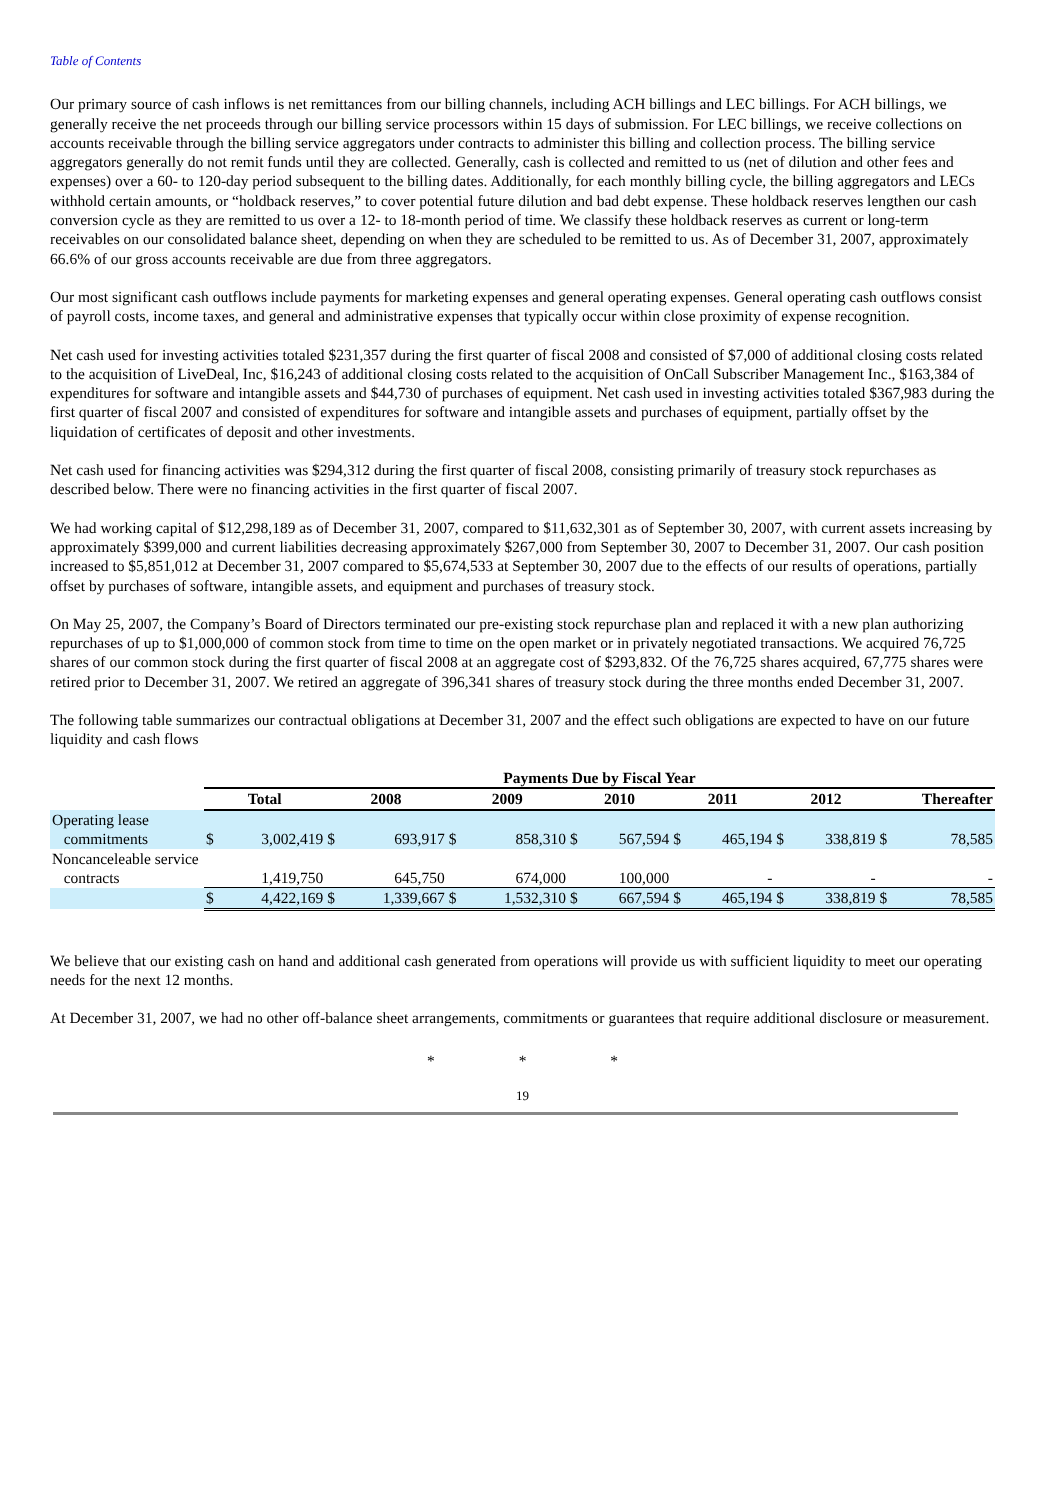Table of Contents
Our primary source of cash inflows is net remittances from our billing channels, including ACH billings and LEC billings. For ACH billings, we generally receive the net proceeds through our billing service processors within 15 days of submission. For LEC billings, we receive collections on accounts receivable through the billing service aggregators under contracts to administer this billing and collection process. The billing service aggregators generally do not remit funds until they are collected. Generally, cash is collected and remitted to us (net of dilution and other fees and expenses) over a 60- to 120-day period subsequent to the billing dates. Additionally, for each monthly billing cycle, the billing aggregators and LECs withhold certain amounts, or “holdback reserves,” to cover potential future dilution and bad debt expense. These holdback reserves lengthen our cash conversion cycle as they are remitted to us over a 12- to 18-month period of time. We classify these holdback reserves as current or long-term receivables on our consolidated balance sheet, depending on when they are scheduled to be remitted to us. As of December 31, 2007, approximately 66.6% of our gross accounts receivable are due from three aggregators.
Our most significant cash outflows include payments for marketing expenses and general operating expenses. General operating cash outflows consist of payroll costs, income taxes, and general and administrative expenses that typically occur within close proximity of expense recognition.
Net cash used for investing activities totaled $231,357 during the first quarter of fiscal 2008 and consisted of $7,000 of additional closing costs related to the acquisition of LiveDeal, Inc, $16,243 of additional closing costs related to the acquisition of OnCall Subscriber Management Inc., $163,384 of expenditures for software and intangible assets and $44,730 of purchases of equipment. Net cash used in investing activities totaled $367,983 during the first quarter of fiscal 2007 and consisted of expenditures for software and intangible assets and purchases of equipment, partially offset by the liquidation of certificates of deposit and other investments.
Net cash used for financing activities was $294,312 during the first quarter of fiscal 2008, consisting primarily of treasury stock repurchases as described below. There were no financing activities in the first quarter of fiscal 2007.
We had working capital of $12,298,189 as of December 31, 2007, compared to $11,632,301 as of September 30, 2007, with current assets increasing by approximately $399,000 and current liabilities decreasing approximately $267,000 from September 30, 2007 to December 31, 2007. Our cash position increased to $5,851,012 at December 31, 2007 compared to $5,674,533 at September 30, 2007 due to the effects of our results of operations, partially offset by purchases of software, intangible assets, and equipment and purchases of treasury stock.
On May 25, 2007, the Company’s Board of Directors terminated our pre-existing stock repurchase plan and replaced it with a new plan authorizing repurchases of up to $1,000,000 of common stock from time to time on the open market or in privately negotiated transactions. We acquired 76,725 shares of our common stock during the first quarter of fiscal 2008 at an aggregate cost of $293,832. Of the 76,725 shares acquired, 67,775 shares were retired prior to December 31, 2007. We retired an aggregate of 396,341 shares of treasury stock during the three months ended December 31, 2007.
The following table summarizes our contractual obligations at December 31, 2007 and the effect such obligations are expected to have on our future liquidity and cash flows
| | Payments Due by Fiscal Year | | | | | | | | | | | | | |
| --- | --- | --- | --- | --- | --- | --- | --- | --- | --- | --- | --- | --- | --- | --- |
| | Total | | 2008 | | 2009 | | 2010 | | 2011 | | 2012 | | Thereafter | |
| Operating lease commitments | $ | 3,002,419 | $ | 693,917 | $ | 858,310 | $ | 567,594 | $ | 465,194 | $ | 338,819 | $ | 78,585 |
| Noncanceleable service contracts | | 1,419,750 | | 645,750 | | 674,000 | | 100,000 | | - | | - | | - |
| | $ | 4,422,169 | $ | 1,339,667 | $ | 1,532,310 | $ | 667,594 | $ | 465,194 | $ | 338,819 | $ | 78,585 |
We believe that our existing cash on hand and additional cash generated from operations will provide us with sufficient liquidity to meet our operating needs for the next 12 months.
At December 31, 2007, we had no other off-balance sheet arrangements, commitments or guarantees that require additional disclosure or measurement.
* * *
19